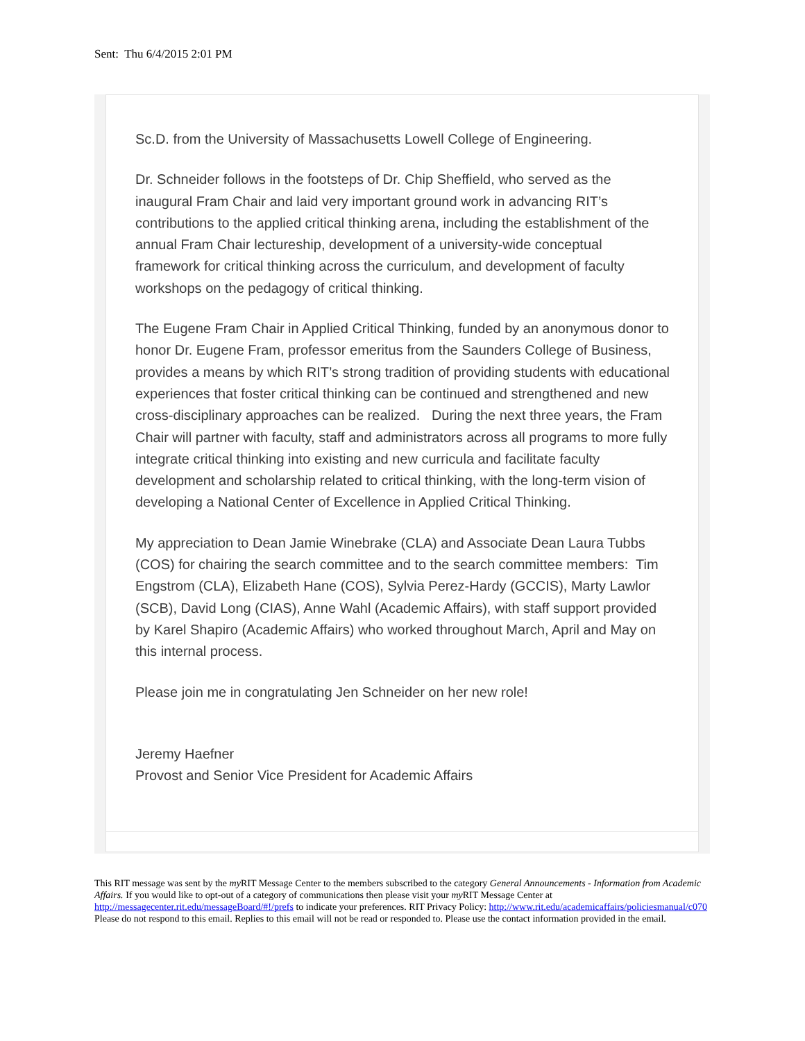Sent: Thu 6/4/2015 2:01 PM
Sc.D. from the University of Massachusetts Lowell College of Engineering.
Dr. Schneider follows in the footsteps of Dr. Chip Sheffield, who served as the inaugural Fram Chair and laid very important ground work in advancing RIT’s contributions to the applied critical thinking arena, including the establishment of the annual Fram Chair lectureship, development of a university-wide conceptual framework for critical thinking across the curriculum, and development of faculty workshops on the pedagogy of critical thinking.
The Eugene Fram Chair in Applied Critical Thinking, funded by an anonymous donor to honor Dr. Eugene Fram, professor emeritus from the Saunders College of Business, provides a means by which RIT’s strong tradition of providing students with educational experiences that foster critical thinking can be continued and strengthened and new cross-disciplinary approaches can be realized. During the next three years, the Fram Chair will partner with faculty, staff and administrators across all programs to more fully integrate critical thinking into existing and new curricula and facilitate faculty development and scholarship related to critical thinking, with the long-term vision of developing a National Center of Excellence in Applied Critical Thinking.
My appreciation to Dean Jamie Winebrake (CLA) and Associate Dean Laura Tubbs (COS) for chairing the search committee and to the search committee members: Tim Engstrom (CLA), Elizabeth Hane (COS), Sylvia Perez-Hardy (GCCIS), Marty Lawlor (SCB), David Long (CIAS), Anne Wahl (Academic Affairs), with staff support provided by Karel Shapiro (Academic Affairs) who worked throughout March, April and May on this internal process.
Please join me in congratulating Jen Schneider on her new role!
Jeremy Haefner
Provost and Senior Vice President for Academic Affairs
This RIT message was sent by the my RIT Message Center to the members subscribed to the category General Announcements - Information from Academic Affairs. If you would like to opt-out of a category of communications then please visit your my RIT Message Center at http://messagecenter.rit.edu/messageBoard/#!/prefs to indicate your preferences. RIT Privacy Policy: http://www.rit.edu/academicaffairs/policiesmanual/c070 Please do not respond to this email. Replies to this email will not be read or responded to. Please use the contact information provided in the email.